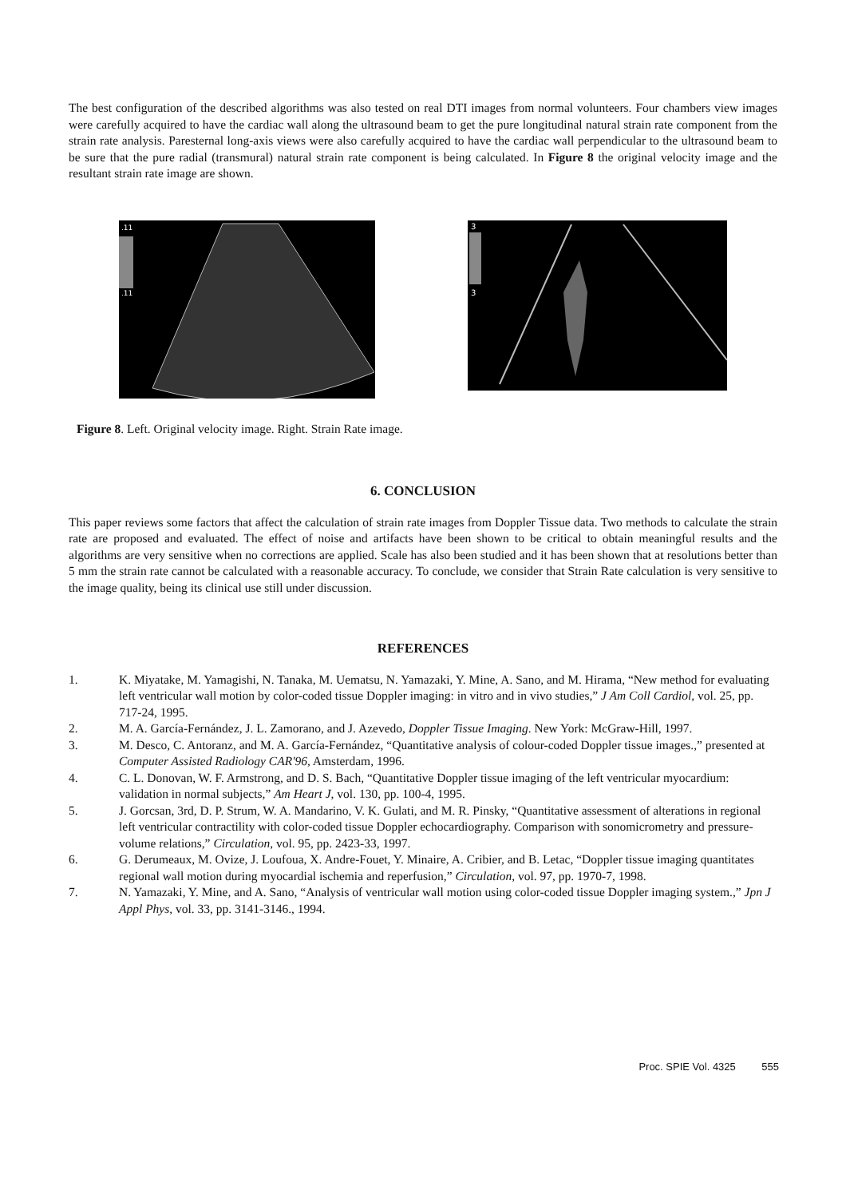The best configuration of the described algorithms was also tested on real DTI images from normal volunteers. Four chambers view images were carefully acquired to have the cardiac wall along the ultrasound beam to get the pure longitudinal natural strain rate component from the strain rate analysis. Paresternal long-axis views were also carefully acquired to have the cardiac wall perpendicular to the ultrasound beam to be sure that the pure radial (transmural) natural strain rate component is being calculated. In Figure 8 the original velocity image and the resultant strain rate image are shown.
.11
.11
3
3
Figure 8. Left. Original velocity image. Right. Strain Rate image.
6. CONCLUSION
This paper reviews some factors that affect the calculation of strain rate images from Doppler Tissue data. Two methods to calculate the strain rate are proposed and evaluated. The effect of noise and artifacts have been shown to be critical to obtain meaningful results and the algorithms are very sensitive when no corrections are applied. Scale has also been studied and it has been shown that at resolutions better than 5 mm the strain rate cannot be calculated with a reasonable accuracy. To conclude, we consider that Strain Rate calculation is very sensitive to the image quality, being its clinical use still under discussion.
REFERENCES
1. K. Miyatake, M. Yamagishi, N. Tanaka, M. Uematsu, N. Yamazaki, Y. Mine, A. Sano, and M. Hirama, “New method for evaluating left ventricular wall motion by color-coded tissue Doppler imaging: in vitro and in vivo studies,” J Am Coll Cardiol, vol. 25, pp. 717-24, 1995.
2. M. A. García-Fernández, J. L. Zamorano, and J. Azevedo, Doppler Tissue Imaging. New York: McGraw-Hill, 1997.
3. M. Desco, C. Antoranz, and M. A. García-Fernández, “Quantitative analysis of colour-coded Doppler tissue images.,” presented at Computer Assisted Radiology CAR'96, Amsterdam, 1996.
4. C. L. Donovan, W. F. Armstrong, and D. S. Bach, “Quantitative Doppler tissue imaging of the left ventricular myocardium: validation in normal subjects,” Am Heart J, vol. 130, pp. 100-4, 1995.
5. J. Gorcsan, 3rd, D. P. Strum, W. A. Mandarino, V. K. Gulati, and M. R. Pinsky, “Quantitative assessment of alterations in regional left ventricular contractility with color-coded tissue Doppler echocardiography. Comparison with sonomicrometry and pressure-volume relations,” Circulation, vol. 95, pp. 2423-33, 1997.
6. G. Derumeaux, M. Ovize, J. Loufoua, X. Andre-Fouet, Y. Minaire, A. Cribier, and B. Letac, “Doppler tissue imaging quantitates regional wall motion during myocardial ischemia and reperfusion,” Circulation, vol. 97, pp. 1970-7, 1998.
7. N. Yamazaki, Y. Mine, and A. Sano, “Analysis of ventricular wall motion using color-coded tissue Doppler imaging system.,” Jpn J Appl Phys, vol. 33, pp. 3141-3146., 1994.
Proc. SPIE Vol. 4325 555